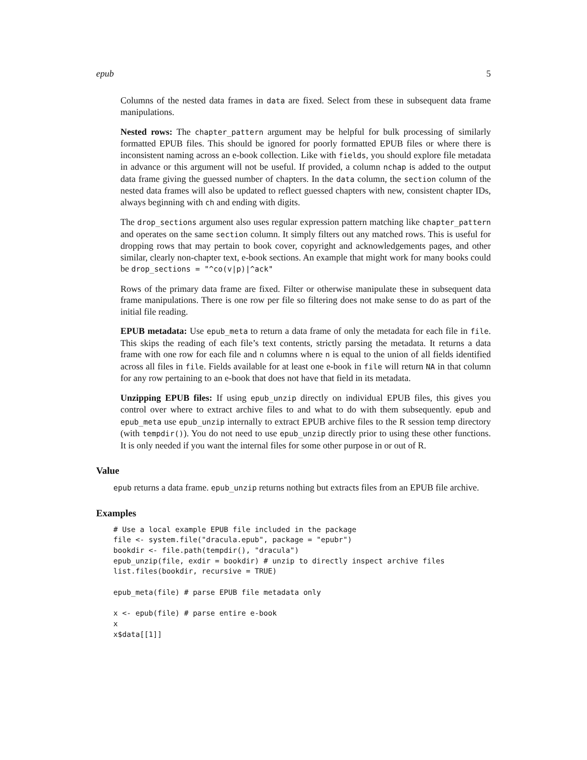epub 5
Columns of the nested data frames in data are fixed. Select from these in subsequent data frame manipulations.
Nested rows: The chapter_pattern argument may be helpful for bulk processing of similarly formatted EPUB files. This should be ignored for poorly formatted EPUB files or where there is inconsistent naming across an e-book collection. Like with fields, you should explore file metadata in advance or this argument will not be useful. If provided, a column nchap is added to the output data frame giving the guessed number of chapters. In the data column, the section column of the nested data frames will also be updated to reflect guessed chapters with new, consistent chapter IDs, always beginning with ch and ending with digits.
The drop_sections argument also uses regular expression pattern matching like chapter_pattern and operates on the same section column. It simply filters out any matched rows. This is useful for dropping rows that may pertain to book cover, copyright and acknowledgements pages, and other similar, clearly non-chapter text, e-book sections. An example that might work for many books could be drop_sections = "^co(v|p)|^ack"
Rows of the primary data frame are fixed. Filter or otherwise manipulate these in subsequent data frame manipulations. There is one row per file so filtering does not make sense to do as part of the initial file reading.
EPUB metadata: Use epub_meta to return a data frame of only the metadata for each file in file. This skips the reading of each file’s text contents, strictly parsing the metadata. It returns a data frame with one row for each file and n columns where n is equal to the union of all fields identified across all files in file. Fields available for at least one e-book in file will return NA in that column for any row pertaining to an e-book that does not have that field in its metadata.
Unzipping EPUB files: If using epub_unzip directly on individual EPUB files, this gives you control over where to extract archive files to and what to do with them subsequently. epub and epub_meta use epub_unzip internally to extract EPUB archive files to the R session temp directory (with tempdir()). You do not need to use epub_unzip directly prior to using these other functions. It is only needed if you want the internal files for some other purpose in or out of R.
Value
epub returns a data frame. epub_unzip returns nothing but extracts files from an EPUB file archive.
Examples
# Use a local example EPUB file included in the package
file <- system.file("dracula.epub", package = "epubr")
bookdir <- file.path(tempdir(), "dracula")
epub_unzip(file, exdir = bookdir) # unzip to directly inspect archive files
list.files(bookdir, recursive = TRUE)

epub_meta(file) # parse EPUB file metadata only

x <- epub(file) # parse entire e-book
x
x$data[[1]]